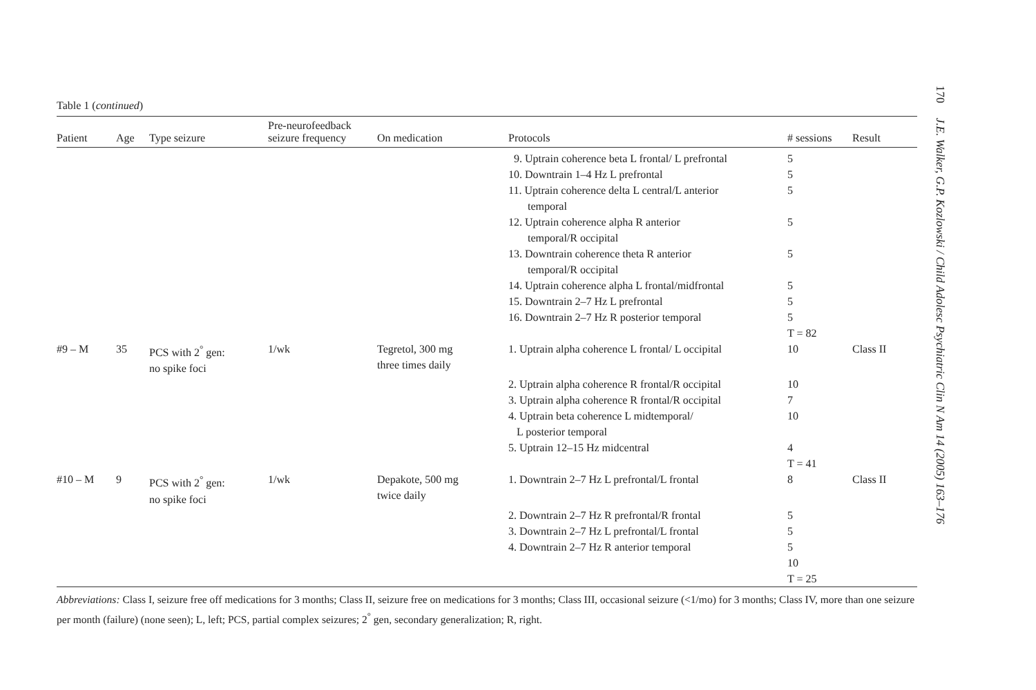Table 1 (continued)
| Patient | Age | Type seizure | Pre-neurofeedback seizure frequency | On medication | Protocols | # sessions | Result |
| --- | --- | --- | --- | --- | --- | --- | --- |
| | | | | | 9. Uptrain coherence beta L frontal/ L prefrontal | 5 | |
| | | | | | 10. Downtrain 1–4 Hz L prefrontal | 5 | |
| | | | | | 11. Uptrain coherence delta L central/L anterior temporal | 5 | |
| | | | | | 12. Uptrain coherence alpha R anterior temporal/R occipital | 5 | |
| | | | | | 13. Downtrain coherence theta R anterior temporal/R occipital | 5 | |
| | | | | | 14. Uptrain coherence alpha L frontal/midfrontal | 5 | |
| | | | | | 15. Downtrain 2–7 Hz L prefrontal | 5 | |
| | | | | | 16. Downtrain 2–7 Hz R posterior temporal | 5 | |
| | | | | | | T = 82 | |
| #9 – M | 35 | PCS with 2<sup>°</sup> gen: no spike foci | 1/wk | Tegretol, 300 mg three times daily | 1. Uptrain alpha coherence L frontal/ L occipital | 10 | Class II |
| | | | | | 2. Uptrain alpha coherence R frontal/R occipital | 10 | |
| | | | | | 3. Uptrain alpha coherence R frontal/R occipital | 7 | |
| | | | | | 4. Uptrain beta coherence L midtemporal/ L posterior temporal | 10 | |
| | | | | | 5. Uptrain 12–15 Hz midcentral | 4 | |
| | | | | | | T = 41 | |
| #10 – M | 9 | PCS with 2<sup>°</sup> gen: no spike foci | 1/wk | Depakote, 500 mg twice daily | 1. Downtrain 2–7 Hz L prefrontal/L frontal | 8 | Class II |
| | | | | | 2. Downtrain 2–7 Hz R prefrontal/R frontal | 5 | |
| | | | | | 3. Downtrain 2–7 Hz L prefrontal/L frontal | 5 | |
| | | | | | 4. Downtrain 2–7 Hz R anterior temporal | 5 | |
| | | | | | | 10 | |
| | | | | | | T = 25 | |
Abbreviations: Class I, seizure free off medications for 3 months; Class II, seizure free on medications for 3 months; Class III, occasional seizure (<1/mo) for 3 months; Class IV, more than one seizure per month (failure) (none seen); L, left; PCS, partial complex seizures; 2<sup>°</sup> gen, secondary generalization; R, right.
170 J.E. Walker, G.P. Kozlowski / Child Adolesc Psychiatric Clin N Am 14 (2005) 163–176